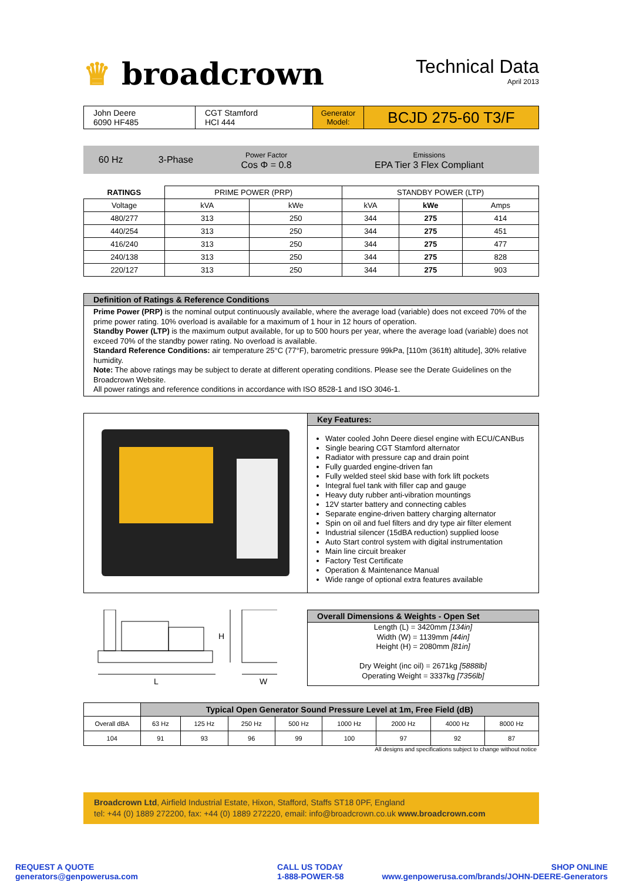♛ broadcrown
Technical Data
April 2013
| John Deere 6090 HF485 | CGT Stamford HCI 444 | Generator Model: | BCJD 275-60 T3/F |
| 60 Hz | 3-Phase | Power Factor Cos Φ = 0.8 | Emissions EPA Tier 3 Flex Compliant |
| RATINGS | PRIME POWER (PRP) | | STANDBY POWER (LTP) | | |
| --- | --- | --- | --- | --- | --- |
| Voltage | kVA | kWe | kVA | kWe | Amps |
| 480/277 | 313 | 250 | 344 | 275 | 414 |
| 440/254 | 313 | 250 | 344 | 275 | 451 |
| 416/240 | 313 | 250 | 344 | 275 | 477 |
| 240/138 | 313 | 250 | 344 | 275 | 828 |
| 220/127 | 313 | 250 | 344 | 275 | 903 |
Definition of Ratings & Reference Conditions
Prime Power (PRP) is the nominal output continuously available, where the average load (variable) does not exceed 70% of the prime power rating. 10% overload is available for a maximum of 1 hour in 12 hours of operation.
Standby Power (LTP) is the maximum output available, for up to 500 hours per year, where the average load (variable) does not exceed 70% of the standby power rating. No overload is available.
Standard Reference Conditions: air temperature 25°C (77°F), barometric pressure 99kPa, [110m (361ft) altitude], 30% relative humidity.
Note: The above ratings may be subject to derate at different operating conditions. Please see the Derate Guidelines on the Broadcrown Website.
All power ratings and reference conditions in accordance with ISO 8528-1 and ISO 3046-1.
Key Features:
Water cooled John Deere diesel engine with ECU/CANBus
Single bearing CGT Stamford alternator
Radiator with pressure cap and drain point
Fully guarded engine-driven fan
Fully welded steel skid base with fork lift pockets
Integral fuel tank with filler cap and gauge
Heavy duty rubber anti-vibration mountings
12V starter battery and connecting cables
Separate engine-driven battery charging alternator
Spin on oil and fuel filters and dry type air filter element
Industrial silencer (15dBA reduction) supplied loose
Auto Start control system with digital instrumentation
Main line circuit breaker
Factory Test Certificate
Operation & Maintenance Manual
Wide range of optional extra features available
H
L
W
Overall Dimensions & Weights - Open Set
Length (L) = 3420mm [134in]
Width (W) = 1139mm [44in]
Height (H) = 2080mm [81in]
Dry Weight (inc oil) = 2671kg [5888lb]
Operating Weight = 3337kg [7356lb]
| | Typical Open Generator Sound Pressure Level at 1m, Free Field (dB) | | | | | | | |
| Overall dBA | 63 Hz | 125 Hz | 250 Hz | 500 Hz | 1000 Hz | 2000 Hz | 4000 Hz | 8000 Hz |
| 104 | 91 | 93 | 96 | 99 | 100 | 97 | 92 | 87 |
All designs and specifications subject to change without notice
Broadcrown Ltd, Airfield Industrial Estate, Hixon, Stafford, Staffs ST18 0PF, England
tel: +44 (0) 1889 272200, fax: +44 (0) 1889 272220, email: info@broadcrown.co.uk www.broadcrown.com
REQUEST A QUOTE
generators@genpowerusa.com
CALL US TODAY
1-888-POWER-58
SHOP ONLINE
www.genpowerusa.com/brands/JOHN-DEERE-Generators